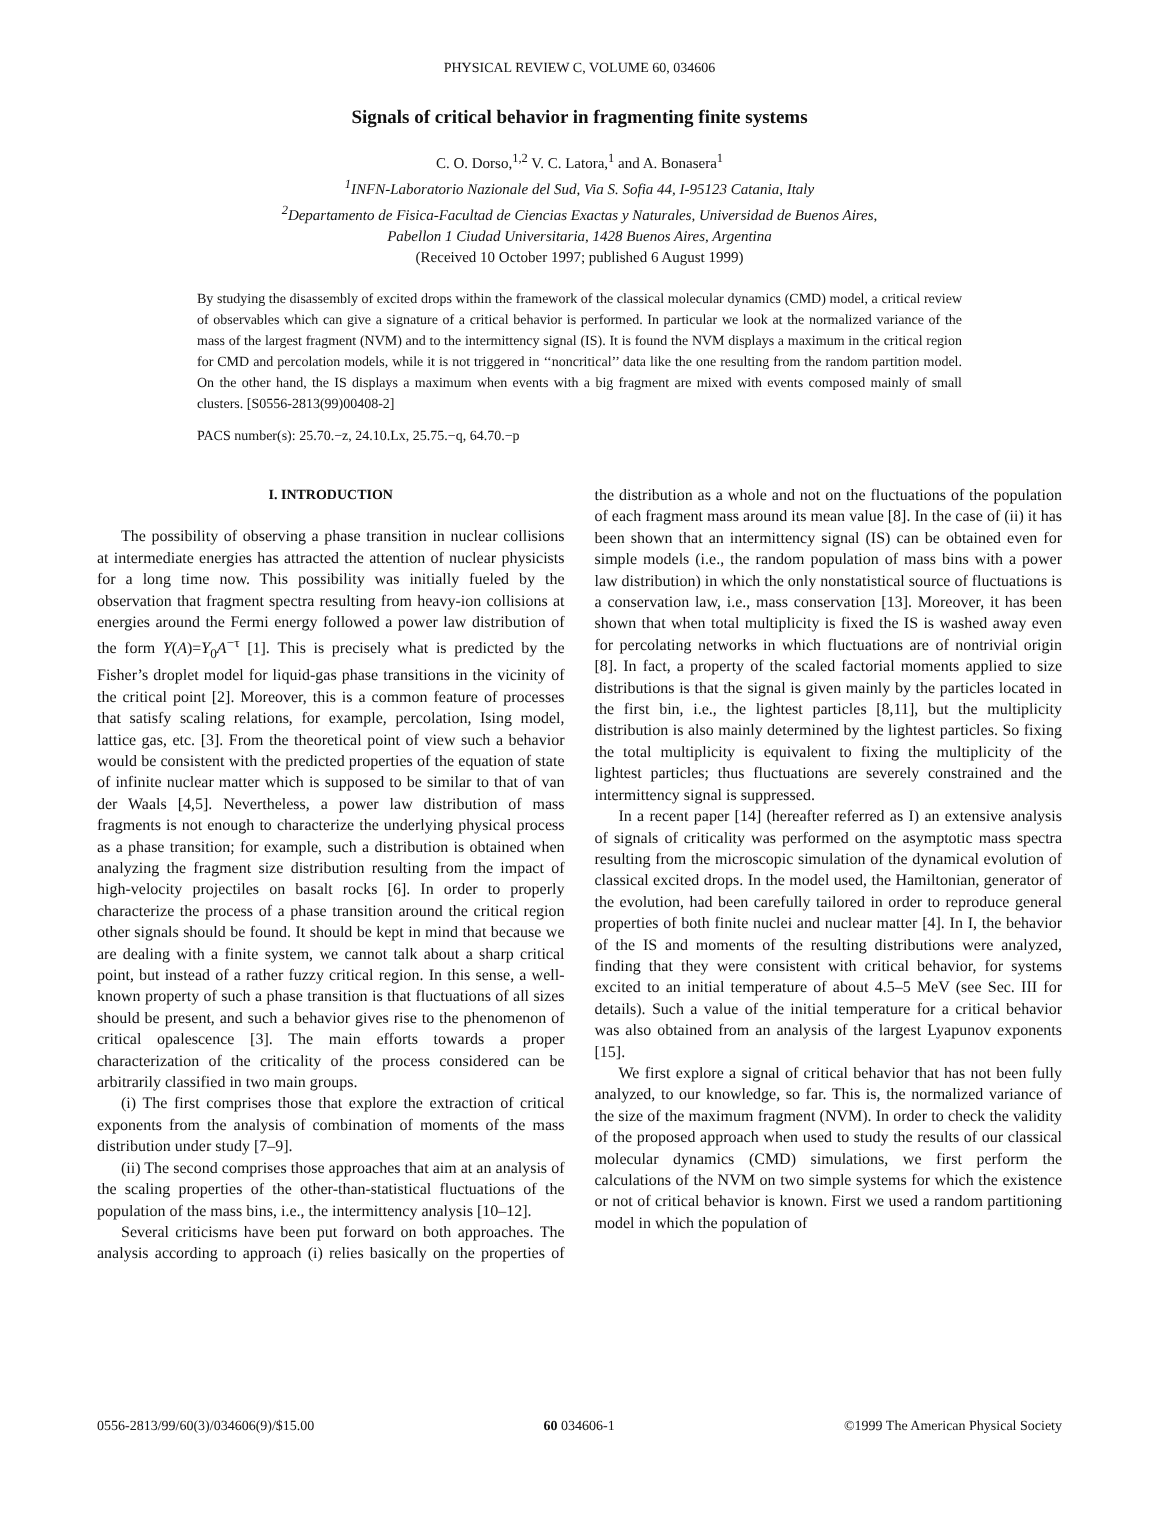PHYSICAL REVIEW C, VOLUME 60, 034606
Signals of critical behavior in fragmenting finite systems
C. O. Dorso,<sup>1,2</sup> V. C. Latora,<sup>1</sup> and A. Bonasera<sup>1</sup>
<sup>1</sup> INFN-Laboratorio Nazionale del Sud, Via S. Sofia 44, I-95123 Catania, Italy
<sup>2</sup> Departamento de Fisica-Facultad de Ciencias Exactas y Naturales, Universidad de Buenos Aires,
Pabellon 1 Ciudad Universitaria, 1428 Buenos Aires, Argentina
(Received 10 October 1997; published 6 August 1999)
By studying the disassembly of excited drops within the framework of the classical molecular dynamics (CMD) model, a critical review of observables which can give a signature of a critical behavior is performed. In particular we look at the normalized variance of the mass of the largest fragment (NVM) and to the intermittency signal (IS). It is found the NVM displays a maximum in the critical region for CMD and percolation models, while it is not triggered in ‘‘noncritical’’ data like the one resulting from the random partition model. On the other hand, the IS displays a maximum when events with a big fragment are mixed with events composed mainly of small clusters. [S0556-2813(99)00408-2]
PACS number(s): 25.70.−z, 24.10.Lx, 25.75.−q, 64.70.−p
I. INTRODUCTION
The possibility of observing a phase transition in nuclear collisions at intermediate energies has attracted the attention of nuclear physicists for a long time now. This possibility was initially fueled by the observation that fragment spectra resulting from heavy-ion collisions at energies around the Fermi energy followed a power law distribution of the form Y(A)=Y<sub>0</sub>A<sup>−τ</sup> [1]. This is precisely what is predicted by the Fisher’s droplet model for liquid-gas phase transitions in the vicinity of the critical point [2]. Moreover, this is a common feature of processes that satisfy scaling relations, for example, percolation, Ising model, lattice gas, etc. [3]. From the theoretical point of view such a behavior would be consistent with the predicted properties of the equation of state of infinite nuclear matter which is supposed to be similar to that of van der Waals [4,5]. Nevertheless, a power law distribution of mass fragments is not enough to characterize the underlying physical process as a phase transition; for example, such a distribution is obtained when analyzing the fragment size distribution resulting from the impact of high-velocity projectiles on basalt rocks [6]. In order to properly characterize the process of a phase transition around the critical region other signals should be found. It should be kept in mind that because we are dealing with a finite system, we cannot talk about a sharp critical point, but instead of a rather fuzzy critical region. In this sense, a well-known property of such a phase transition is that fluctuations of all sizes should be present, and such a behavior gives rise to the phenomenon of critical opalescence [3]. The main efforts towards a proper characterization of the criticality of the process considered can be arbitrarily classified in two main groups.
(i) The first comprises those that explore the extraction of critical exponents from the analysis of combination of moments of the mass distribution under study [7–9].
(ii) The second comprises those approaches that aim at an analysis of the scaling properties of the other-than-statistical fluctuations of the population of the mass bins, i.e., the intermittency analysis [10–12].
Several criticisms have been put forward on both approaches. The analysis according to approach (i) relies basically on the properties of the distribution as a whole and not on the fluctuations of the population of each fragment mass around its mean value [8]. In the case of (ii) it has been shown that an intermittency signal (IS) can be obtained even for simple models (i.e., the random population of mass bins with a power law distribution) in which the only nonstatistical source of fluctuations is a conservation law, i.e., mass conservation [13]. Moreover, it has been shown that when total multiplicity is fixed the IS is washed away even for percolating networks in which fluctuations are of nontrivial origin [8]. In fact, a property of the scaled factorial moments applied to size distributions is that the signal is given mainly by the particles located in the first bin, i.e., the lightest particles [8,11], but the multiplicity distribution is also mainly determined by the lightest particles. So fixing the total multiplicity is equivalent to fixing the multiplicity of the lightest particles; thus fluctuations are severely constrained and the intermittency signal is suppressed.
In a recent paper [14] (hereafter referred as I) an extensive analysis of signals of criticality was performed on the asymptotic mass spectra resulting from the microscopic simulation of the dynamical evolution of classical excited drops. In the model used, the Hamiltonian, generator of the evolution, had been carefully tailored in order to reproduce general properties of both finite nuclei and nuclear matter [4]. In I, the behavior of the IS and moments of the resulting distributions were analyzed, finding that they were consistent with critical behavior, for systems excited to an initial temperature of about 4.5–5 MeV (see Sec. III for details). Such a value of the initial temperature for a critical behavior was also obtained from an analysis of the largest Lyapunov exponents [15].
We first explore a signal of critical behavior that has not been fully analyzed, to our knowledge, so far. This is, the normalized variance of the size of the maximum fragment (NVM). In order to check the validity of the proposed approach when used to study the results of our classical molecular dynamics (CMD) simulations, we first perform the calculations of the NVM on two simple systems for which the existence or not of critical behavior is known. First we used a random partitioning model in which the population of
0556-2813/99/60(3)/034606(9)/$15.00 60 034606-1 ©1999 The American Physical Society